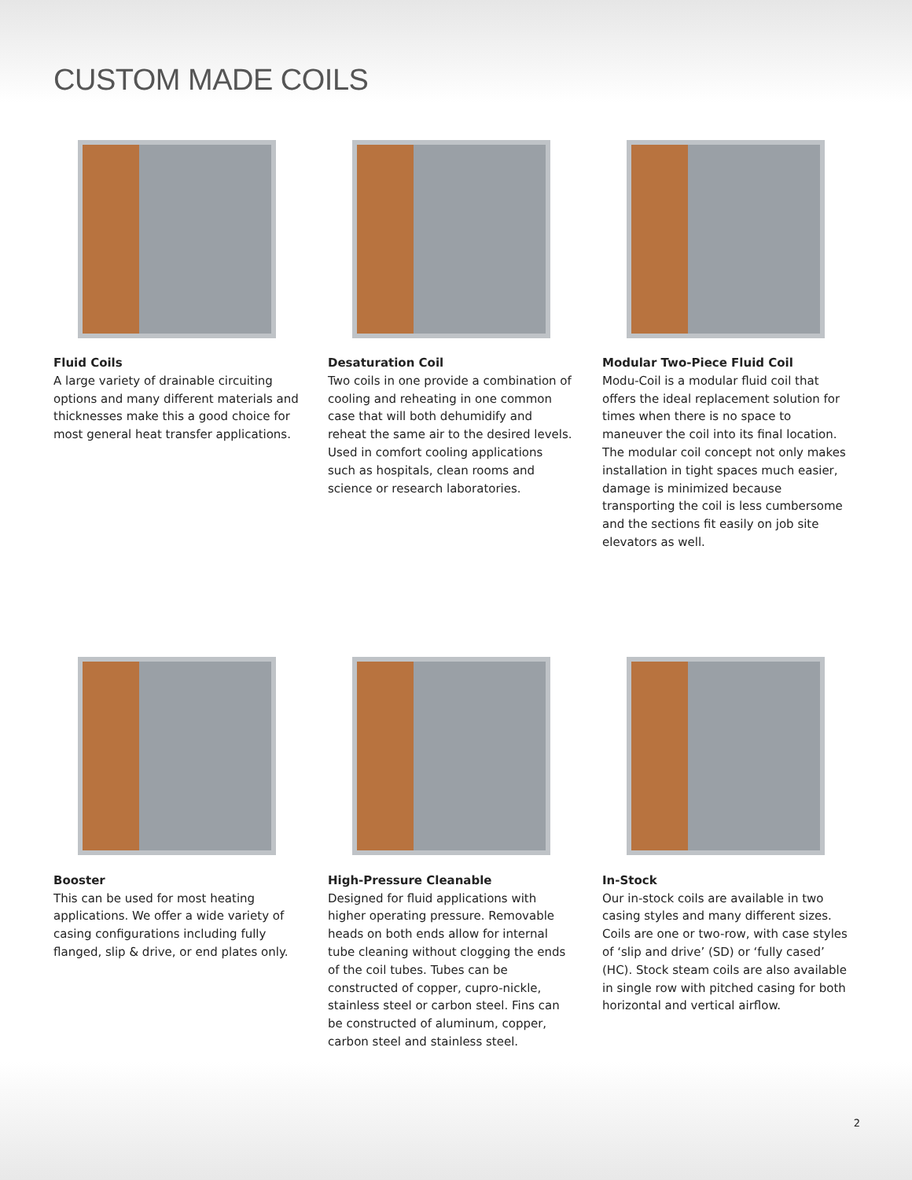CUSTOM MADE COILS
Fluid Coils
A large variety of drainable circuiting options and many different materials and thicknesses make this a good choice for most general heat transfer applications.
Desaturation Coil
Two coils in one provide a combination of cooling and reheating in one common case that will both dehumidify and reheat the same air to the desired levels. Used in comfort cooling applications such as hospitals, clean rooms and science or research laboratories.
Modular Two-Piece Fluid Coil
Modu-Coil is a modular fluid coil that offers the ideal replacement solution for times when there is no space to maneuver the coil into its final location. The modular coil concept not only makes installation in tight spaces much easier, damage is minimized because transporting the coil is less cumbersome and the sections fit easily on job site elevators as well.
Booster
This can be used for most heating applications. We offer a wide variety of casing configurations including fully flanged, slip & drive, or end plates only.
High-Pressure Cleanable
Designed for fluid applications with higher operating pressure. Removable heads on both ends allow for internal tube cleaning without clogging the ends of the coil tubes. Tubes can be constructed of copper, cupro-nickle, stainless steel or carbon steel. Fins can be constructed of aluminum, copper, carbon steel and stainless steel.
In-Stock
Our in-stock coils are available in two casing styles and many different sizes. Coils are one or two-row, with case styles of ‘slip and drive’ (SD) or ‘fully cased’ (HC). Stock steam coils are also available in single row with pitched casing for both horizontal and vertical airflow.
2